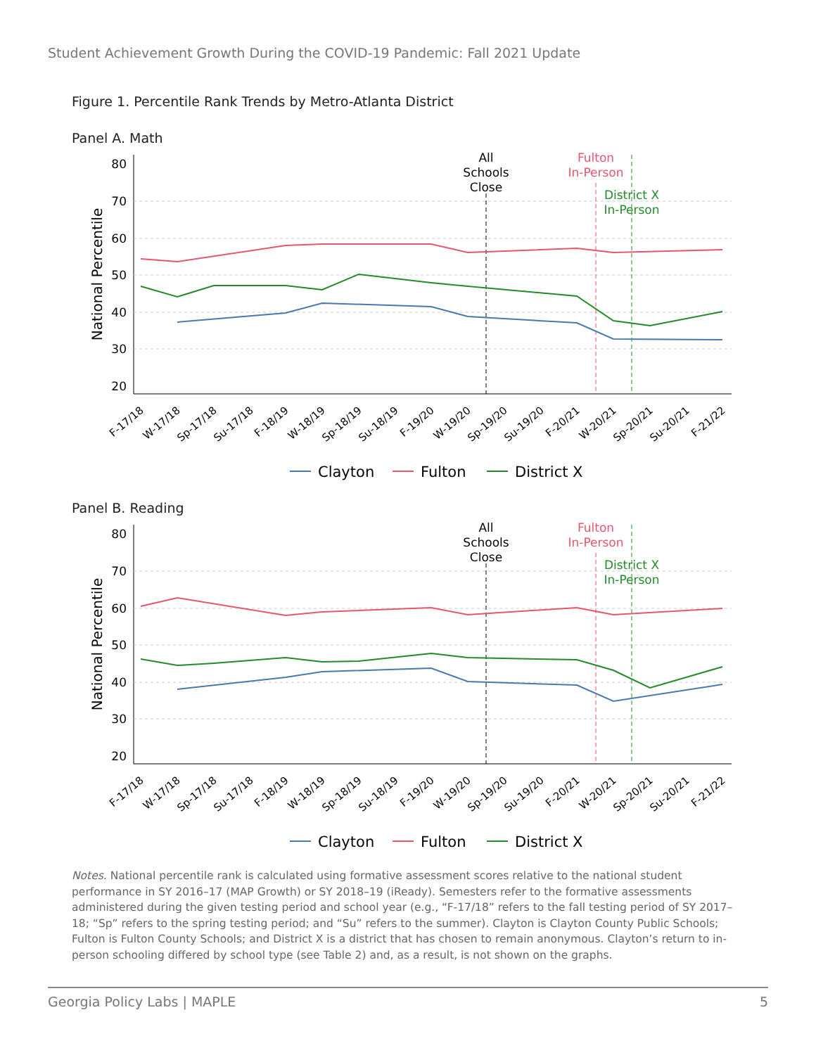Student Achievement Growth During the COVID-19 Pandemic: Fall 2021 Update
Figure 1. Percentile Rank Trends by Metro-Atlanta District
Panel A. Math
National Percentile
80
70
60
50
40
30
20
All
Schools
Close
Fulton
In-Person
District X
In-Person
F-17/18
W-17/18
Sp-17/18
Su-17/18
F-18/19
W-18/19
Sp-18/19
Su-18/19
F-19/20
W-19/20
Sp-19/20
Su-19/20
F-20/21
W-20/21
Sp-20/21
Su-20/21
F-21/22
Clayton
Fulton
District X
Panel B. Reading
National Percentile
80
70
60
50
40
30
20
All
Schools
Close
Fulton
In-Person
District X
In-Person
F-17/18
W-17/18
Sp-17/18
Su-17/18
F-18/19
W-18/19
Sp-18/19
Su-18/19
F-19/20
W-19/20
Sp-19/20
Su-19/20
F-20/21
W-20/21
Sp-20/21
Su-20/21
F-21/22
Clayton
Fulton
District X
Notes. National percentile rank is calculated using formative assessment scores relative to the national student performance in SY 2016–17 (MAP Growth) or SY 2018–19 (iReady). Semesters refer to the formative assessments administered during the given testing period and school year (e.g., “F-17/18” refers to the fall testing period of SY 2017–18; “Sp” refers to the spring testing period; and “Su” refers to the summer). Clayton is Clayton County Public Schools; Fulton is Fulton County Schools; and District X is a district that has chosen to remain anonymous. Clayton’s return to in-person schooling differed by school type (see Table 2) and, as a result, is not shown on the graphs.
Georgia Policy Labs | MAPLE 5